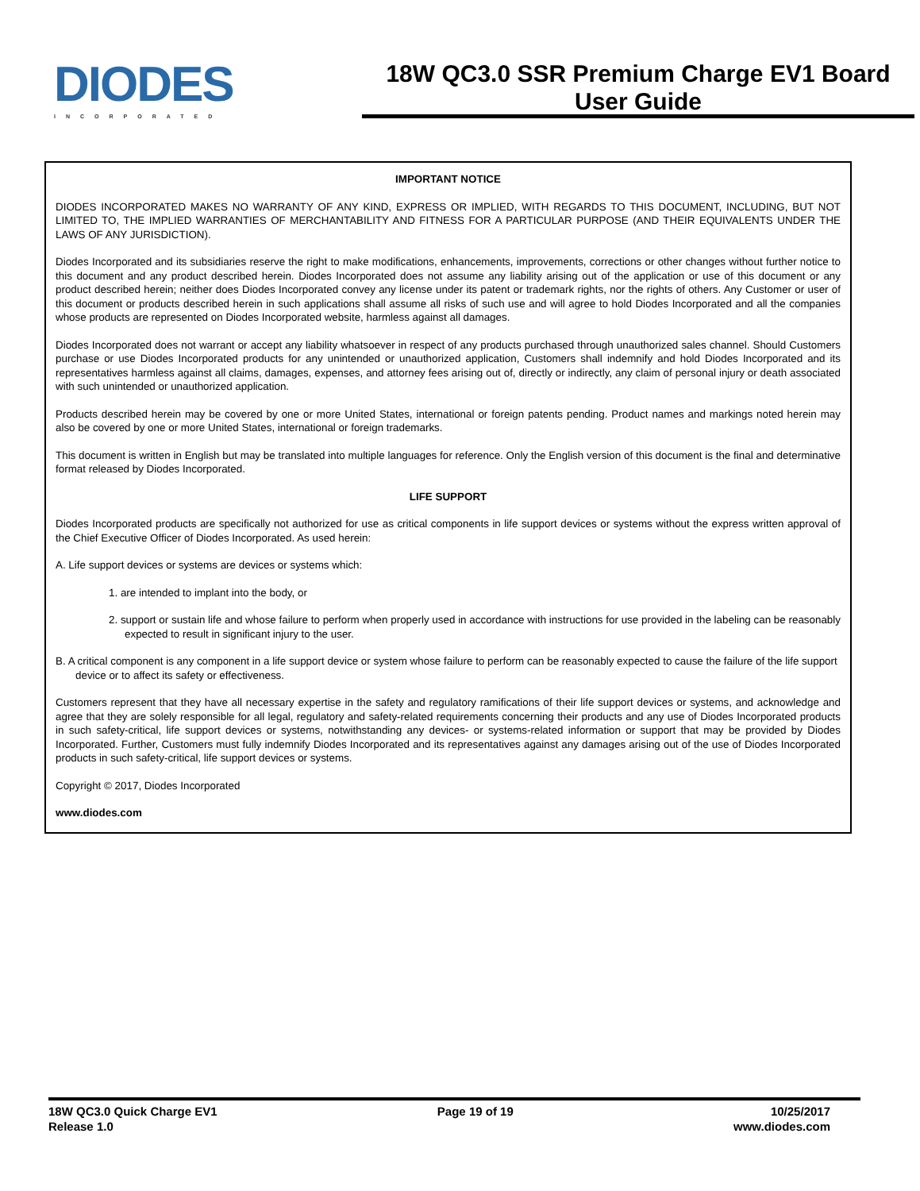DIODES
INCORPORATED
18W QC3.0 SSR Premium Charge EV1 Board
User Guide
IMPORTANT NOTICE
DIODES INCORPORATED MAKES NO WARRANTY OF ANY KIND, EXPRESS OR IMPLIED, WITH REGARDS TO THIS DOCUMENT, INCLUDING, BUT NOT LIMITED TO, THE IMPLIED WARRANTIES OF MERCHANTABILITY AND FITNESS FOR A PARTICULAR PURPOSE (AND THEIR EQUIVALENTS UNDER THE LAWS OF ANY JURISDICTION).
Diodes Incorporated and its subsidiaries reserve the right to make modifications, enhancements, improvements, corrections or other changes without further notice to this document and any product described herein. Diodes Incorporated does not assume any liability arising out of the application or use of this document or any product described herein; neither does Diodes Incorporated convey any license under its patent or trademark rights, nor the rights of others. Any Customer or user of this document or products described herein in such applications shall assume all risks of such use and will agree to hold Diodes Incorporated and all the companies whose products are represented on Diodes Incorporated website, harmless against all damages.
Diodes Incorporated does not warrant or accept any liability whatsoever in respect of any products purchased through unauthorized sales channel. Should Customers purchase or use Diodes Incorporated products for any unintended or unauthorized application, Customers shall indemnify and hold Diodes Incorporated and its representatives harmless against all claims, damages, expenses, and attorney fees arising out of, directly or indirectly, any claim of personal injury or death associated with such unintended or unauthorized application.
Products described herein may be covered by one or more United States, international or foreign patents pending. Product names and markings noted herein may also be covered by one or more United States, international or foreign trademarks.
This document is written in English but may be translated into multiple languages for reference. Only the English version of this document is the final and determinative format released by Diodes Incorporated.
LIFE SUPPORT
Diodes Incorporated products are specifically not authorized for use as critical components in life support devices or systems without the express written approval of the Chief Executive Officer of Diodes Incorporated. As used herein:
A. Life support devices or systems are devices or systems which:
1. are intended to implant into the body, or
2. support or sustain life and whose failure to perform when properly used in accordance with instructions for use provided in the labeling can be reasonably expected to result in significant injury to the user.
B. A critical component is any component in a life support device or system whose failure to perform can be reasonably expected to cause the failure of the life support device or to affect its safety or effectiveness.
Customers represent that they have all necessary expertise in the safety and regulatory ramifications of their life support devices or systems, and acknowledge and agree that they are solely responsible for all legal, regulatory and safety-related requirements concerning their products and any use of Diodes Incorporated products in such safety-critical, life support devices or systems, notwithstanding any devices- or systems-related information or support that may be provided by Diodes Incorporated. Further, Customers must fully indemnify Diodes Incorporated and its representatives against any damages arising out of the use of Diodes Incorporated products in such safety-critical, life support devices or systems.
Copyright © 2017, Diodes Incorporated
www.diodes.com
18W QC3.0 Quick Charge EV1
Release 1.0
Page 19 of 19 10/25/2017
www.diodes.com